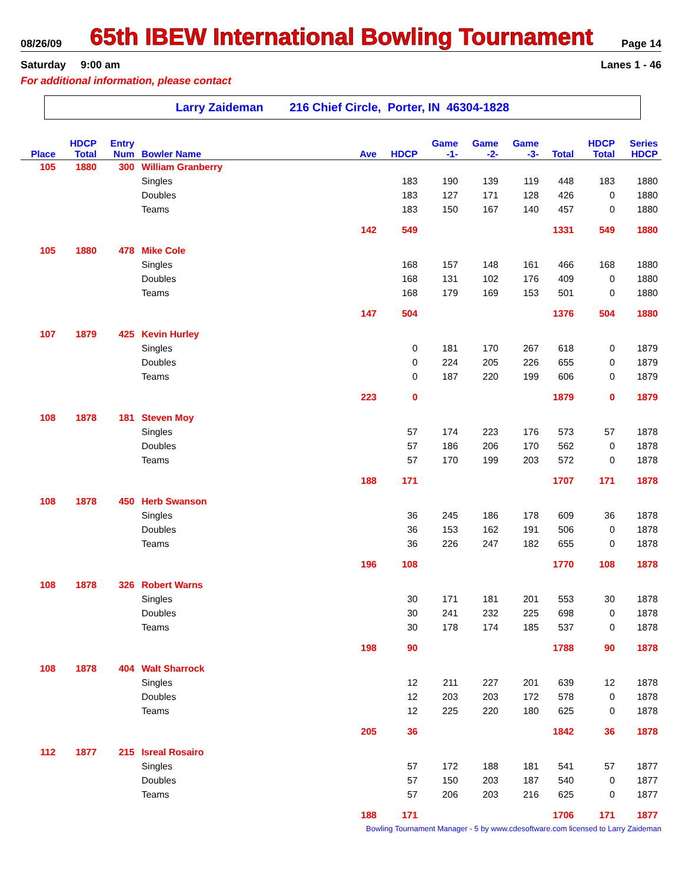08/26/09 65th IBEW International Bowling Tournament Page 14
Saturday 9:00 am Lanes 1 - 46
For additional information, please contact
Larry Zaideman 216 Chief Circle, Porter, IN 46304-1828
| | HDCP | Entry | | | | Game | Game | Game | | HDCP | Series |
| --- | --- | --- | --- | --- | --- | --- | --- | --- | --- | --- | --- |
| Place | Total | Num | Bowler Name | Ave | HDCP | -1- | -2- | -3- | Total | Total | HDCP |
| 105 | 1880 | 300 | William Granberry | | | | | | | | |
| | | | Singles | | 183 | 190 | 139 | 119 | 448 | 183 | 1880 |
| | | | Doubles | | 183 | 127 | 171 | 128 | 426 | 0 | 1880 |
| | | | Teams | | 183 | 150 | 167 | 140 | 457 | 0 | 1880 |
| | | | | 142 | 549 | | | | 1331 | 549 | 1880 |
| 105 | 1880 | 478 | Mike Cole | | | | | | | | |
| | | | Singles | | 168 | 157 | 148 | 161 | 466 | 168 | 1880 |
| | | | Doubles | | 168 | 131 | 102 | 176 | 409 | 0 | 1880 |
| | | | Teams | | 168 | 179 | 169 | 153 | 501 | 0 | 1880 |
| | | | | 147 | 504 | | | | 1376 | 504 | 1880 |
| 107 | 1879 | 425 | Kevin Hurley | | | | | | | | |
| | | | Singles | | 0 | 181 | 170 | 267 | 618 | 0 | 1879 |
| | | | Doubles | | 0 | 224 | 205 | 226 | 655 | 0 | 1879 |
| | | | Teams | | 0 | 187 | 220 | 199 | 606 | 0 | 1879 |
| | | | | 223 | 0 | | | | 1879 | 0 | 1879 |
| 108 | 1878 | 181 | Steven Moy | | | | | | | | |
| | | | Singles | | 57 | 174 | 223 | 176 | 573 | 57 | 1878 |
| | | | Doubles | | 57 | 186 | 206 | 170 | 562 | 0 | 1878 |
| | | | Teams | | 57 | 170 | 199 | 203 | 572 | 0 | 1878 |
| | | | | 188 | 171 | | | | 1707 | 171 | 1878 |
| 108 | 1878 | 450 | Herb Swanson | | | | | | | | |
| | | | Singles | | 36 | 245 | 186 | 178 | 609 | 36 | 1878 |
| | | | Doubles | | 36 | 153 | 162 | 191 | 506 | 0 | 1878 |
| | | | Teams | | 36 | 226 | 247 | 182 | 655 | 0 | 1878 |
| | | | | 196 | 108 | | | | 1770 | 108 | 1878 |
| 108 | 1878 | 326 | Robert Warns | | | | | | | | |
| | | | Singles | | 30 | 171 | 181 | 201 | 553 | 30 | 1878 |
| | | | Doubles | | 30 | 241 | 232 | 225 | 698 | 0 | 1878 |
| | | | Teams | | 30 | 178 | 174 | 185 | 537 | 0 | 1878 |
| | | | | 198 | 90 | | | | 1788 | 90 | 1878 |
| 108 | 1878 | 404 | Walt Sharrock | | | | | | | | |
| | | | Singles | | 12 | 211 | 227 | 201 | 639 | 12 | 1878 |
| | | | Doubles | | 12 | 203 | 203 | 172 | 578 | 0 | 1878 |
| | | | Teams | | 12 | 225 | 220 | 180 | 625 | 0 | 1878 |
| | | | | 205 | 36 | | | | 1842 | 36 | 1878 |
| 112 | 1877 | 215 | Isreal Rosairo | | | | | | | | |
| | | | Singles | | 57 | 172 | 188 | 181 | 541 | 57 | 1877 |
| | | | Doubles | | 57 | 150 | 203 | 187 | 540 | 0 | 1877 |
| | | | Teams | | 57 | 206 | 203 | 216 | 625 | 0 | 1877 |
| | | | | 188 | 171 | | | | 1706 | 171 | 1877 |
Bowling Tournament Manager - 5 by www.cdesoftware.com licensed to Larry Zaideman